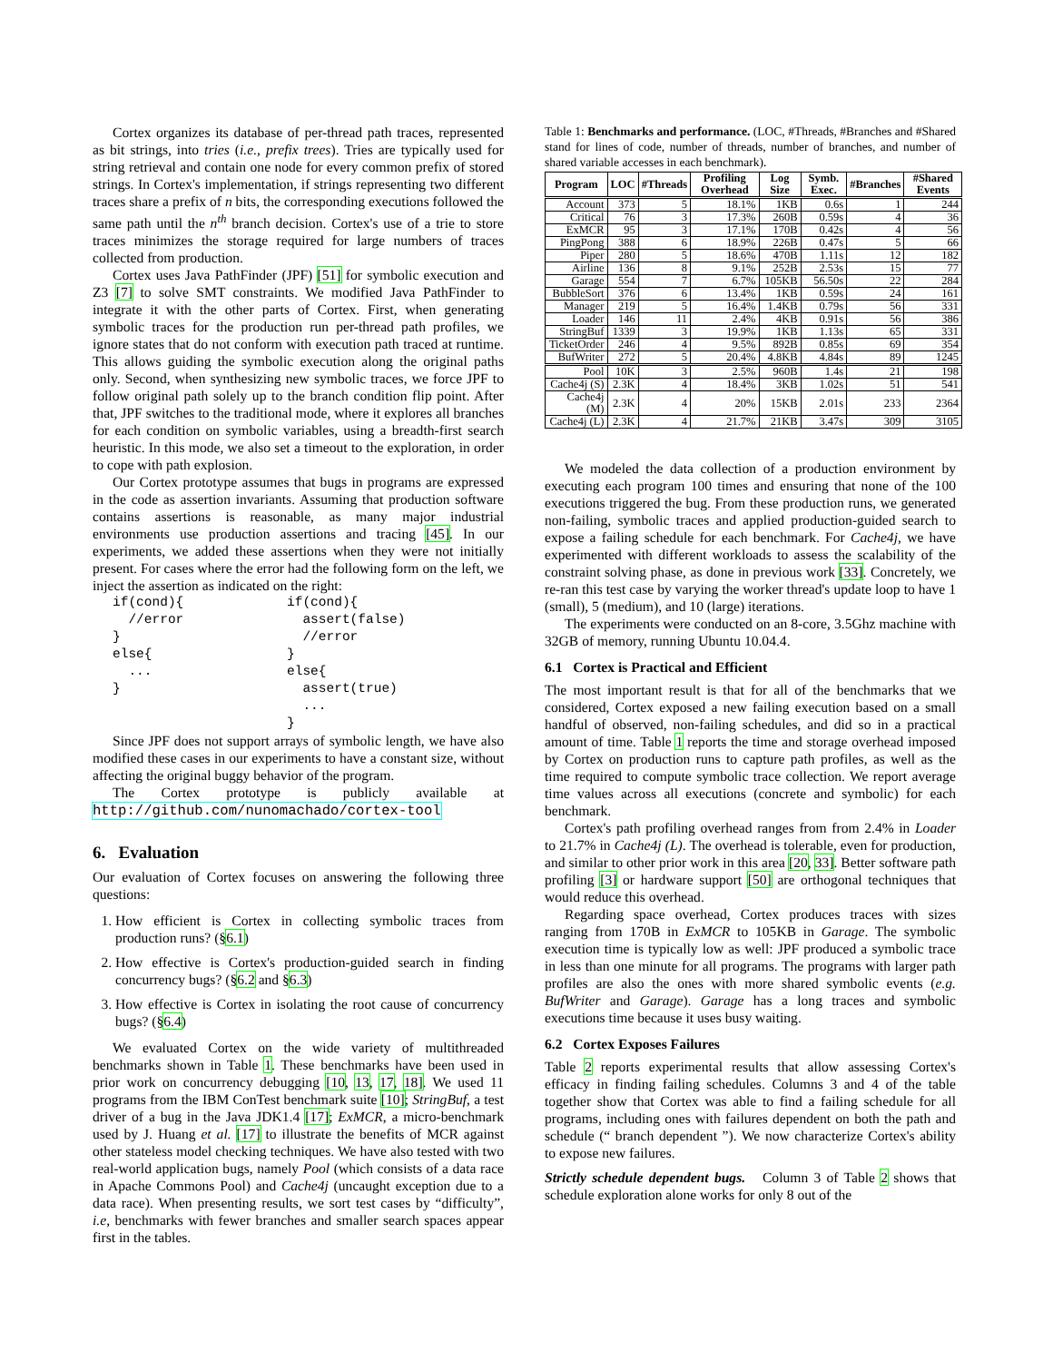Cortex organizes its database of per-thread path traces, represented as bit strings, into tries (i.e., prefix trees). Tries are typically used for string retrieval and contain one node for every common prefix of stored strings. In Cortex's implementation, if strings representing two different traces share a prefix of n bits, the corresponding executions followed the same path until the n<sup>th</sup> branch decision. Cortex's use of a trie to store traces minimizes the storage required for large numbers of traces collected from production.
Cortex uses Java PathFinder (JPF) [51] for symbolic execution and Z3 [7] to solve SMT constraints. We modified Java PathFinder to integrate it with the other parts of Cortex. First, when generating symbolic traces for the production run per-thread path profiles, we ignore states that do not conform with execution path traced at runtime. This allows guiding the symbolic execution along the original paths only. Second, when synthesizing new symbolic traces, we force JPF to follow original path solely up to the branch condition flip point. After that, JPF switches to the traditional mode, where it explores all branches for each condition on symbolic variables, using a breadth-first search heuristic. In this mode, we also set a timeout to the exploration, in order to cope with path explosion.
Our Cortex prototype assumes that bugs in programs are expressed in the code as assertion invariants. Assuming that production software contains assertions is reasonable, as many major industrial environments use production assertions and tracing [45]. In our experiments, we added these assertions when they were not initially present. For cases where the error had the following form on the left, we inject the assertion as indicated on the right:
if(cond){
  //error
}
else{
  ...
}
if(cond){
  assert(false)
  //error
}
else{
  assert(true)
  ...
}
Since JPF does not support arrays of symbolic length, we have also modified these cases in our experiments to have a constant size, without affecting the original buggy behavior of the program.
The Cortex prototype is publicly available at http://github.com/nunomachado/cortex-tool
6. Evaluation
Our evaluation of Cortex focuses on answering the following three questions:
1. How efficient is Cortex in collecting symbolic traces from production runs? (§6.1)
2. How effective is Cortex's production-guided search in finding concurrency bugs? (§6.2 and §6.3)
3. How effective is Cortex in isolating the root cause of concurrency bugs? (§6.4)
We evaluated Cortex on the wide variety of multithreaded benchmarks shown in Table 1. These benchmarks have been used in prior work on concurrency debugging [10, 13, 17, 18]. We used 11 programs from the IBM ConTest benchmark suite [10]; StringBuf, a test driver of a bug in the Java JDK1.4 [17]; ExMCR, a micro-benchmark used by J. Huang et al. [17] to illustrate the benefits of MCR against other stateless model checking techniques. We have also tested with two real-world application bugs, namely Pool (which consists of a data race in Apache Commons Pool) and Cache4j (uncaught exception due to a data race). When presenting results, we sort test cases by “difficulty”, i.e, benchmarks with fewer branches and smaller search spaces appear first in the tables.
Table 1: Benchmarks and performance. (LOC, #Threads, #Branches and #Shared stand for lines of code, number of threads, number of branches, and number of shared variable accesses in each benchmark).
| Program | LOC | #Threads | Profiling Overhead | Log Size | Symb. Exec. | #Branches | #Shared Events |
| --- | --- | --- | --- | --- | --- | --- | --- |
| Account | 373 | 5 | 18.1% | 1KB | 0.6s | 1 | 244 |
| Critical | 76 | 3 | 17.3% | 260B | 0.59s | 4 | 36 |
| ExMCR | 95 | 3 | 17.1% | 170B | 0.42s | 4 | 56 |
| PingPong | 388 | 6 | 18.9% | 226B | 0.47s | 5 | 66 |
| Piper | 280 | 5 | 18.6% | 470B | 1.11s | 12 | 182 |
| Airline | 136 | 8 | 9.1% | 252B | 2.53s | 15 | 77 |
| Garage | 554 | 7 | 6.7% | 105KB | 56.50s | 22 | 284 |
| BubbleSort | 376 | 6 | 13.4% | 1KB | 0.59s | 24 | 161 |
| Manager | 219 | 5 | 16.4% | 1.4KB | 0.79s | 56 | 331 |
| Loader | 146 | 11 | 2.4% | 4KB | 0.91s | 56 | 386 |
| StringBuf | 1339 | 3 | 19.9% | 1KB | 1.13s | 65 | 331 |
| TicketOrder | 246 | 4 | 9.5% | 892B | 0.85s | 69 | 354 |
| BufWriter | 272 | 5 | 20.4% | 4.8KB | 4.84s | 89 | 1245 |
| Pool | 10K | 3 | 2.5% | 960B | 1.4s | 21 | 198 |
| Cache4j (S) | 2.3K | 4 | 18.4% | 3KB | 1.02s | 51 | 541 |
| Cache4j (M) | 2.3K | 4 | 20% | 15KB | 2.01s | 233 | 2364 |
| Cache4j (L) | 2.3K | 4 | 21.7% | 21KB | 3.47s | 309 | 3105 |
We modeled the data collection of a production environment by executing each program 100 times and ensuring that none of the 100 executions triggered the bug. From these production runs, we generated non-failing, symbolic traces and applied production-guided search to expose a failing schedule for each benchmark. For Cache4j, we have experimented with different workloads to assess the scalability of the constraint solving phase, as done in previous work [33]. Concretely, we re-ran this test case by varying the worker thread's update loop to have 1 (small), 5 (medium), and 10 (large) iterations.
The experiments were conducted on an 8-core, 3.5Ghz machine with 32GB of memory, running Ubuntu 10.04.4.
6.1 Cortex is Practical and Efficient
The most important result is that for all of the benchmarks that we considered, Cortex exposed a new failing execution based on a small handful of observed, non-failing schedules, and did so in a practical amount of time. Table 1 reports the time and storage overhead imposed by Cortex on production runs to capture path profiles, as well as the time required to compute symbolic trace collection. We report average time values across all executions (concrete and symbolic) for each benchmark.
Cortex's path profiling overhead ranges from from 2.4% in Loader to 21.7% in Cache4j (L). The overhead is tolerable, even for production, and similar to other prior work in this area [20, 33]. Better software path profiling [3] or hardware support [50] are orthogonal techniques that would reduce this overhead.
Regarding space overhead, Cortex produces traces with sizes ranging from 170B in ExMCR to 105KB in Garage. The symbolic execution time is typically low as well: JPF produced a symbolic trace in less than one minute for all programs. The programs with larger path profiles are also the ones with more shared symbolic events (e.g. BufWriter and Garage). Garage has a long traces and symbolic executions time because it uses busy waiting.
6.2 Cortex Exposes Failures
Table 2 reports experimental results that allow assessing Cortex's efficacy in finding failing schedules. Columns 3 and 4 of the table together show that Cortex was able to find a failing schedule for all programs, including ones with failures dependent on both the path and schedule (“ branch dependent ”). We now characterize Cortex's ability to expose new failures.
Strictly schedule dependent bugs. Column 3 of Table 2 shows that schedule exploration alone works for only 8 out of the